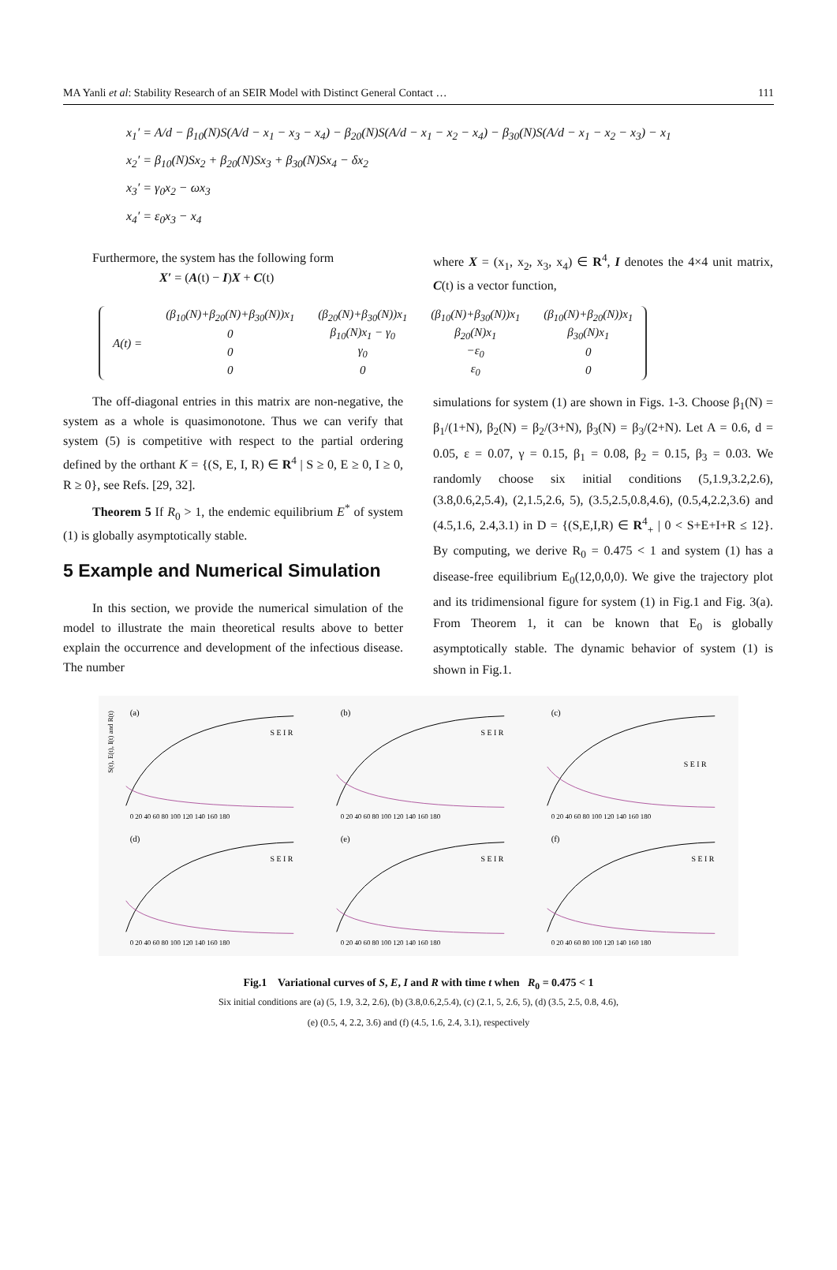MA Yanli et al: Stability Research of an SEIR Model with Distinct General Contact … 111
x<sub>1</sub>′ = A/d − β<sub>10</sub>(N)S(A/d − x<sub>1</sub> − x<sub>3</sub> − x<sub>4</sub>) − β<sub>20</sub>(N)S(A/d − x<sub>1</sub> − x<sub>2</sub> − x<sub>4</sub>) − β<sub>30</sub>(N)S(A/d − x<sub>1</sub> − x<sub>2</sub> − x<sub>3</sub>) − x<sub>1</sub>
x<sub>2</sub>′ = β<sub>10</sub>(N)Sx<sub>2</sub> + β<sub>20</sub>(N)Sx<sub>3</sub> + β<sub>30</sub>(N)Sx<sub>4</sub> − δx<sub>2</sub>
x<sub>3</sub>′ = γ<sub>0</sub>x<sub>2</sub> − ωx<sub>3</sub>
x<sub>4</sub>′ = ε<sub>0</sub>x<sub>3</sub> − x<sub>4</sub>
Furthermore, the system has the following form
X′ = (A(t) − I)X + C(t)
where X = (x<sub>1</sub>, x<sub>2</sub>, x<sub>3</sub>, x<sub>4</sub>) ∈ R<sup>4</sup>, I denotes the 4×4 unit matrix, C(t) is a vector function,
| A(t) = | (β<sub>10</sub>(N)+β<sub>20</sub>(N)+β<sub>30</sub>(N))x<sub>1</sub> | (β<sub>20</sub>(N)+β<sub>30</sub>(N))x<sub>1</sub> | (β<sub>10</sub>(N)+β<sub>30</sub>(N))x<sub>1</sub> | (β<sub>10</sub>(N)+β<sub>20</sub>(N))x<sub>1</sub> |
| | 0 | β<sub>10</sub>(N)x<sub>1</sub> − γ<sub>0</sub> | β<sub>20</sub>(N)x<sub>1</sub> | β<sub>30</sub>(N)x<sub>1</sub> |
| | 0 | γ<sub>0</sub> | −ε<sub>0</sub> | 0 |
| | 0 | 0 | ε<sub>0</sub> | 0 |
The off-diagonal entries in this matrix are non-negative, the system as a whole is quasimonotone. Thus we can verify that system (5) is competitive with respect to the partial ordering defined by the orthant K = {(S, E, I, R) ∈ R<sup>4</sup> | S ≥ 0, E ≥ 0, I ≥ 0, R ≥ 0}, see Refs. [29, 32].
Theorem 5 If R<sub>0</sub> > 1, the endemic equilibrium E<sup>*</sup> of system (1) is globally asymptotically stable.
5 Example and Numerical Simulation
In this section, we provide the numerical simulation of the model to illustrate the main theoretical results above to better explain the occurrence and development of the infectious disease. The number
simulations for system (1) are shown in Figs. 1-3. Choose β<sub>1</sub>(N) = β<sub>1</sub>/(1+N), β<sub>2</sub>(N) = β<sub>2</sub>/(3+N), β<sub>3</sub>(N) = β<sub>3</sub>/(2+N). Let A = 0.6, d = 0.05, ε = 0.07, γ = 0.15, β<sub>1</sub> = 0.08, β<sub>2</sub> = 0.15, β<sub>3</sub> = 0.03. We randomly choose six initial conditions (5,1.9,3.2,2.6), (3.8,0.6,2,5.4), (2,1.5,2.6, 5), (3.5,2.5,0.8,4.6), (0.5,4,2.2,3.6) and (4.5,1.6, 2.4,3.1) in D = {(S,E,I,R) ∈ R<sup>4</sup><sub>+</sub> | 0 < S+E+I+R ≤ 12}. By computing, we derive R<sub>0</sub> = 0.475 < 1 and system (1) has a disease-free equilibrium E<sub>0</sub>(12,0,0,0). We give the trajectory plot and its tridimensional figure for system (1) in Fig.1 and Fig. 3(a). From Theorem 1, it can be known that E<sub>0</sub> is globally asymptotically stable. The dynamic behavior of system (1) is shown in Fig.1.
(a)
S(t), E(t), I(t) and R(t)
S E I R
0 20 40 60 80 100 120 140 160 180
(b)
S E I R
0 20 40 60 80 100 120 140 160 180
(c)
S E I R
0 20 40 60 80 100 120 140 160 180
(d)
S E I R
0 20 40 60 80 100 120 140 160 180
(e)
S E I R
0 20 40 60 80 100 120 140 160 180
(f)
S E I R
0 20 40 60 80 100 120 140 160 180
Fig.1 Variational curves of S, E, I and R with time t when R<sub>0</sub> = 0.475 < 1
Six initial conditions are (a) (5, 1.9, 3.2, 2.6), (b) (3.8,0.6,2,5.4), (c) (2.1, 5, 2.6, 5), (d) (3.5, 2.5, 0.8, 4.6),
(e) (0.5, 4, 2.2, 3.6) and (f) (4.5, 1.6, 2.4, 3.1), respectively